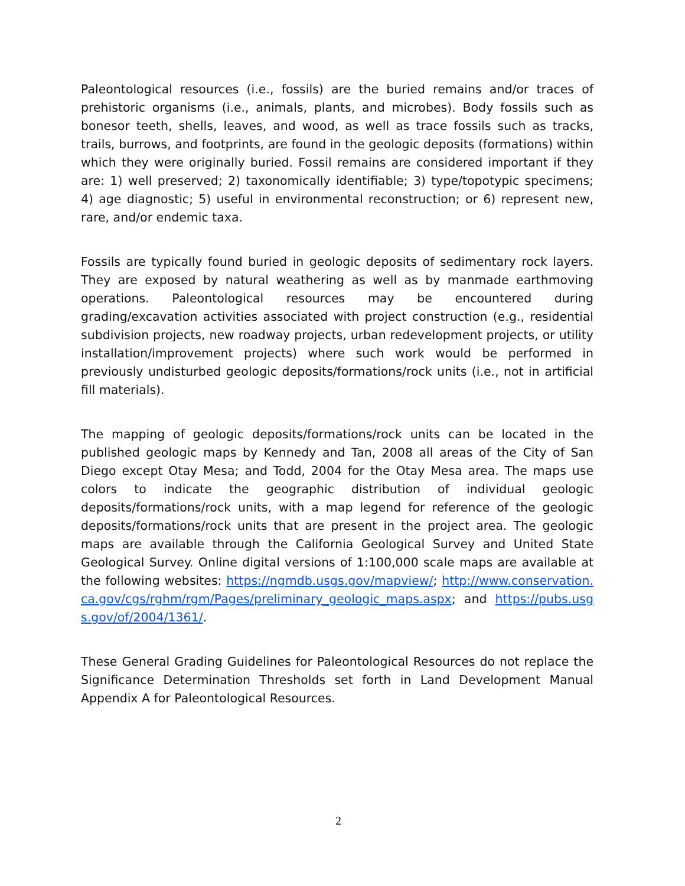Paleontological resources (i.e., fossils) are the buried remains and/or traces of prehistoric organisms (i.e., animals, plants, and microbes). Body fossils such as bonesor teeth, shells, leaves, and wood, as well as trace fossils such as tracks, trails, burrows, and footprints, are found in the geologic deposits (formations) within which they were originally buried. Fossil remains are considered important if they are: 1) well preserved; 2) taxonomically identifiable; 3) type/topotypic specimens; 4) age diagnostic; 5) useful in environmental reconstruction; or 6) represent new, rare, and/or endemic taxa.
Fossils are typically found buried in geologic deposits of sedimentary rock layers. They are exposed by natural weathering as well as by manmade earthmoving operations. Paleontological resources may be encountered during grading/excavation activities associated with project construction (e.g., residential subdivision projects, new roadway projects, urban redevelopment projects, or utility installation/improvement projects) where such work would be performed in previously undisturbed geologic deposits/formations/rock units (i.e., not in artificial fill materials).
The mapping of geologic deposits/formations/rock units can be located in the published geologic maps by Kennedy and Tan, 2008 all areas of the City of San Diego except Otay Mesa; and Todd, 2004 for the Otay Mesa area. The maps use colors to indicate the geographic distribution of individual geologic deposits/formations/rock units, with a map legend for reference of the geologic deposits/formations/rock units that are present in the project area. The geologic maps are available through the California Geological Survey and United State Geological Survey. Online digital versions of 1:100,000 scale maps are available at the following websites: https://ngmdb.usgs.gov/mapview/; http://www.conservation.ca.gov/cgs/rghm/rgm/Pages/preliminary_geologic_maps.aspx; and https://pubs.usgs.gov/of/2004/1361/.
These General Grading Guidelines for Paleontological Resources do not replace the Significance Determination Thresholds set forth in Land Development Manual Appendix A for Paleontological Resources.
2